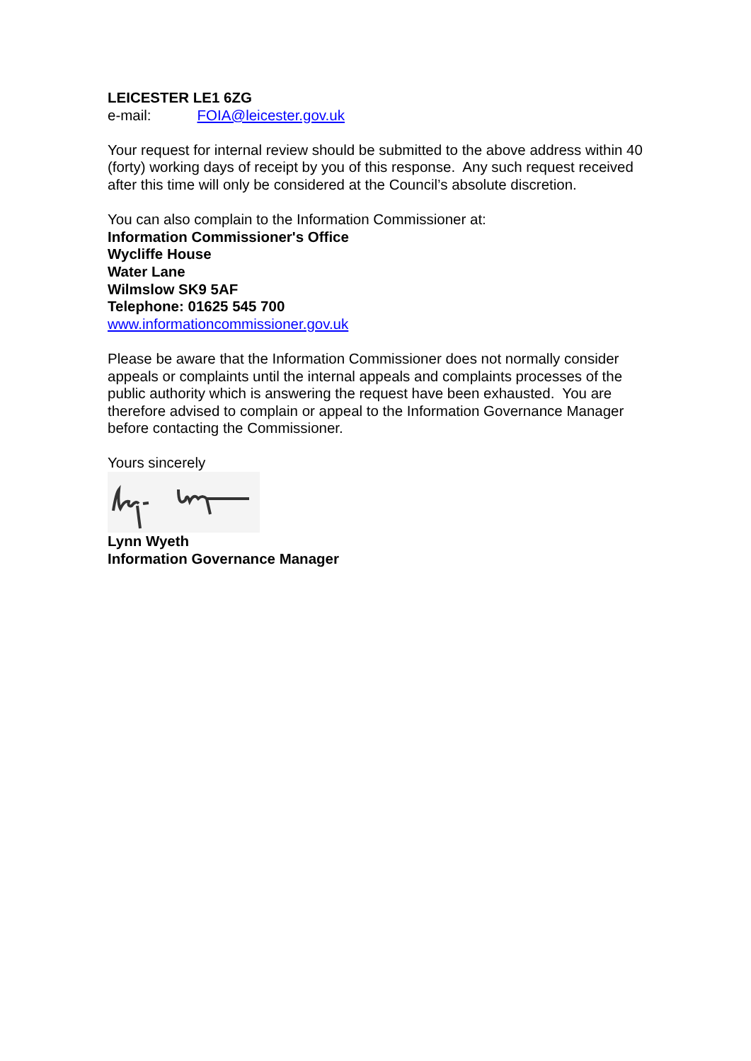LEICESTER LE1 6ZG
e-mail: FOIA@leicester.gov.uk
Your request for internal review should be submitted to the above address within 40 (forty) working days of receipt by you of this response. Any such request received after this time will only be considered at the Council’s absolute discretion.
You can also complain to the Information Commissioner at:
Information Commissioner's Office
Wycliffe House
Water Lane
Wilmslow SK9 5AF
Telephone: 01625 545 700
www.informationcommissioner.gov.uk
Please be aware that the Information Commissioner does not normally consider appeals or complaints until the internal appeals and complaints processes of the public authority which is answering the request have been exhausted. You are therefore advised to complain or appeal to the Information Governance Manager before contacting the Commissioner.
Yours sincerely
Lynn Wyeth
Information Governance Manager